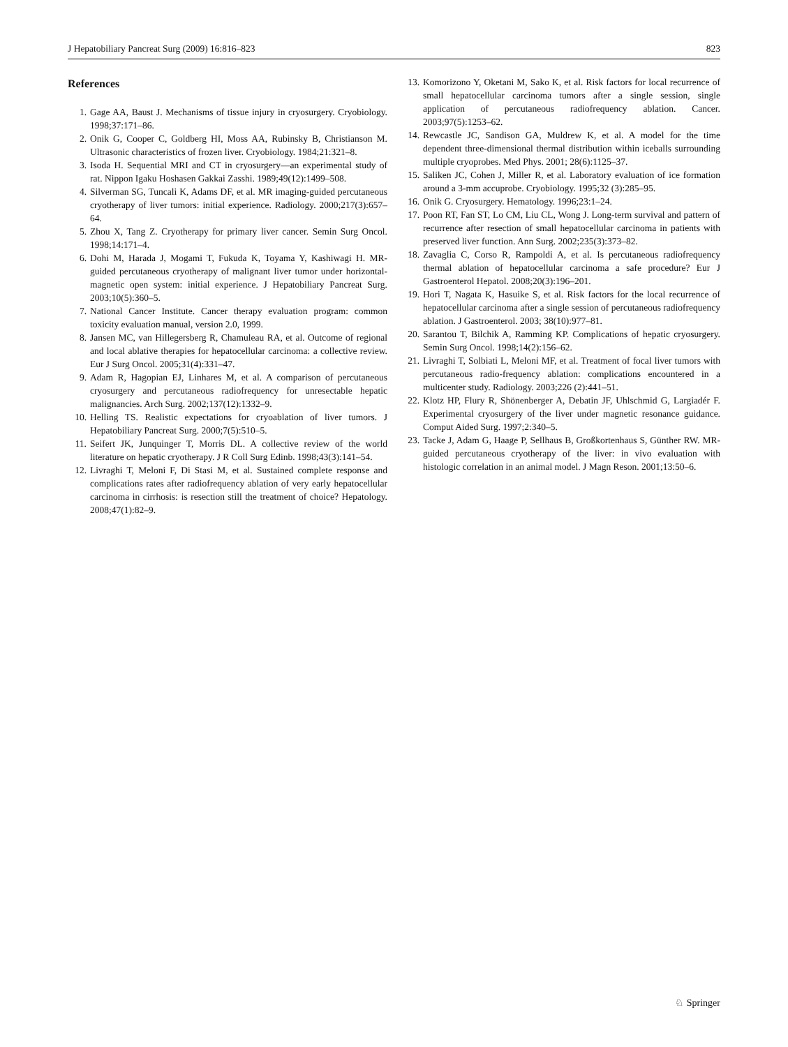J Hepatobiliary Pancreat Surg (2009) 16:816–823 823
References
1. Gage AA, Baust J. Mechanisms of tissue injury in cryosurgery. Cryobiology. 1998;37:171–86.
2. Onik G, Cooper C, Goldberg HI, Moss AA, Rubinsky B, Christianson M. Ultrasonic characteristics of frozen liver. Cryobiology. 1984;21:321–8.
3. Isoda H. Sequential MRI and CT in cryosurgery—an experimental study of rat. Nippon Igaku Hoshasen Gakkai Zasshi. 1989;49(12):1499–508.
4. Silverman SG, Tuncali K, Adams DF, et al. MR imaging-guided percutaneous cryotherapy of liver tumors: initial experience. Radiology. 2000;217(3):657–64.
5. Zhou X, Tang Z. Cryotherapy for primary liver cancer. Semin Surg Oncol. 1998;14:171–4.
6. Dohi M, Harada J, Mogami T, Fukuda K, Toyama Y, Kashiwagi H. MR-guided percutaneous cryotherapy of malignant liver tumor under horizontal-magnetic open system: initial experience. J Hepatobiliary Pancreat Surg. 2003;10(5):360–5.
7. National Cancer Institute. Cancer therapy evaluation program: common toxicity evaluation manual, version 2.0, 1999.
8. Jansen MC, van Hillegersberg R, Chamuleau RA, et al. Outcome of regional and local ablative therapies for hepatocellular carcinoma: a collective review. Eur J Surg Oncol. 2005;31(4):331–47.
9. Adam R, Hagopian EJ, Linhares M, et al. A comparison of percutaneous cryosurgery and percutaneous radiofrequency for unresectable hepatic malignancies. Arch Surg. 2002;137(12):1332–9.
10. Helling TS. Realistic expectations for cryoablation of liver tumors. J Hepatobiliary Pancreat Surg. 2000;7(5):510–5.
11. Seifert JK, Junquinger T, Morris DL. A collective review of the world literature on hepatic cryotherapy. J R Coll Surg Edinb. 1998;43(3):141–54.
12. Livraghi T, Meloni F, Di Stasi M, et al. Sustained complete response and complications rates after radiofrequency ablation of very early hepatocellular carcinoma in cirrhosis: is resection still the treatment of choice? Hepatology. 2008;47(1):82–9.
13. Komorizono Y, Oketani M, Sako K, et al. Risk factors for local recurrence of small hepatocellular carcinoma tumors after a single session, single application of percutaneous radiofrequency ablation. Cancer. 2003;97(5):1253–62.
14. Rewcastle JC, Sandison GA, Muldrew K, et al. A model for the time dependent three-dimensional thermal distribution within iceballs surrounding multiple cryoprobes. Med Phys. 2001; 28(6):1125–37.
15. Saliken JC, Cohen J, Miller R, et al. Laboratory evaluation of ice formation around a 3-mm accuprobe. Cryobiology. 1995;32 (3):285–95.
16. Onik G. Cryosurgery. Hematology. 1996;23:1–24.
17. Poon RT, Fan ST, Lo CM, Liu CL, Wong J. Long-term survival and pattern of recurrence after resection of small hepatocellular carcinoma in patients with preserved liver function. Ann Surg. 2002;235(3):373–82.
18. Zavaglia C, Corso R, Rampoldi A, et al. Is percutaneous radiofrequency thermal ablation of hepatocellular carcinoma a safe procedure? Eur J Gastroenterol Hepatol. 2008;20(3):196–201.
19. Hori T, Nagata K, Hasuike S, et al. Risk factors for the local recurrence of hepatocellular carcinoma after a single session of percutaneous radiofrequency ablation. J Gastroenterol. 2003; 38(10):977–81.
20. Sarantou T, Bilchik A, Ramming KP. Complications of hepatic cryosurgery. Semin Surg Oncol. 1998;14(2):156–62.
21. Livraghi T, Solbiati L, Meloni MF, et al. Treatment of focal liver tumors with percutaneous radio-frequency ablation: complications encountered in a multicenter study. Radiology. 2003;226 (2):441–51.
22. Klotz HP, Flury R, Shönenberger A, Debatin JF, Uhlschmid G, Largiadér F. Experimental cryosurgery of the liver under magnetic resonance guidance. Comput Aided Surg. 1997;2:340–5.
23. Tacke J, Adam G, Haage P, Sellhaus B, Großkortenhaus S, Günther RW. MR-guided percutaneous cryotherapy of the liver: in vivo evaluation with histologic correlation in an animal model. J Magn Reson. 2001;13:50–6.
♘ Springer